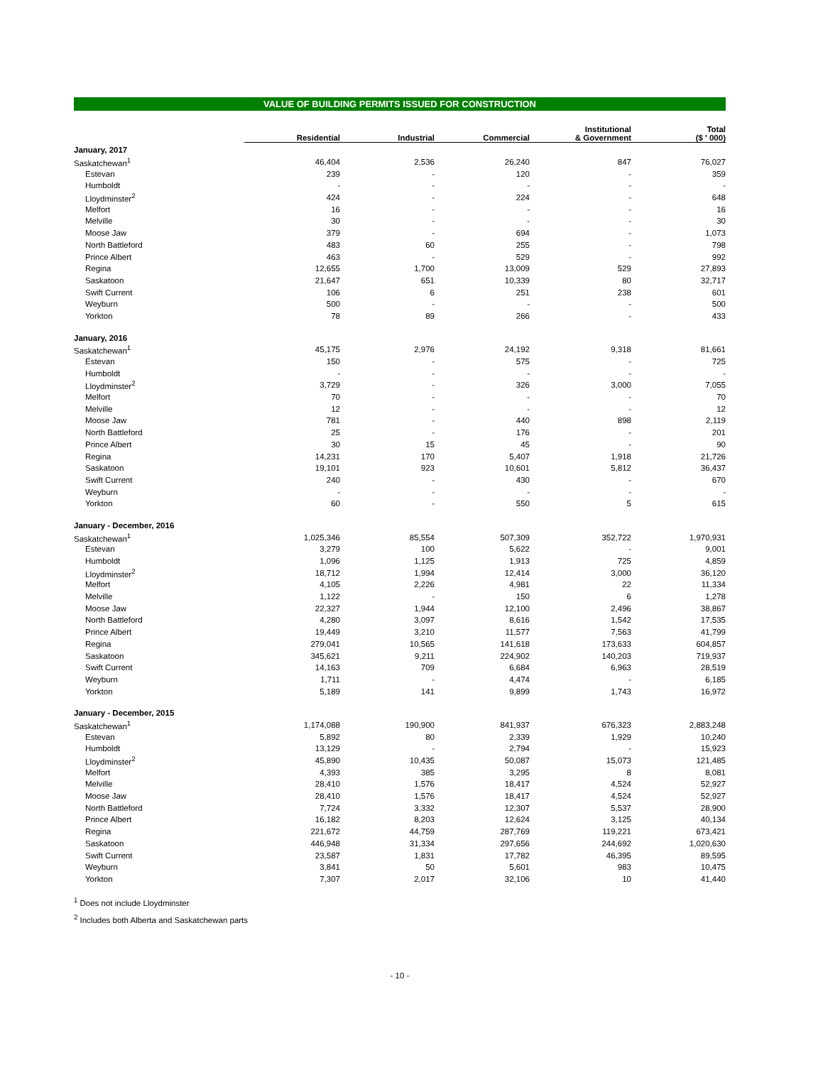VALUE OF BUILDING PERMITS ISSUED FOR CONSTRUCTION
| | Residential | Industrial | Commercial | Institutional & Government | Total ($ ' 000) |
| --- | --- | --- | --- | --- | --- |
| January, 2017 | | | | | |
| Saskatchewan<sup>1</sup> | 46,404 | 2,536 | 26,240 | 847 | 76,027 |
| Estevan | 239 | - | 120 | - | 359 |
| Humboldt | - | - | - | - | - |
| Lloydminster<sup>2</sup> | 424 | - | 224 | - | 648 |
| Melfort | 16 | - | - | - | 16 |
| Melville | 30 | - | - | - | 30 |
| Moose Jaw | 379 | - | 694 | - | 1,073 |
| North Battleford | 483 | 60 | 255 | - | 798 |
| Prince Albert | 463 | - | 529 | - | 992 |
| Regina | 12,655 | 1,700 | 13,009 | 529 | 27,893 |
| Saskatoon | 21,647 | 651 | 10,339 | 80 | 32,717 |
| Swift Current | 106 | 6 | 251 | 238 | 601 |
| Weyburn | 500 | - | - | - | 500 |
| Yorkton | 78 | 89 | 266 | - | 433 |
| January, 2016 | | | | | |
| Saskatchewan<sup>1</sup> | 45,175 | 2,976 | 24,192 | 9,318 | 81,661 |
| Estevan | 150 | - | 575 | - | 725 |
| Humboldt | - | - | - | - | - |
| Lloydminster<sup>2</sup> | 3,729 | - | 326 | 3,000 | 7,055 |
| Melfort | 70 | - | - | - | 70 |
| Melville | 12 | - | - | - | 12 |
| Moose Jaw | 781 | - | 440 | 898 | 2,119 |
| North Battleford | 25 | - | 176 | - | 201 |
| Prince Albert | 30 | 15 | 45 | - | 90 |
| Regina | 14,231 | 170 | 5,407 | 1,918 | 21,726 |
| Saskatoon | 19,101 | 923 | 10,601 | 5,812 | 36,437 |
| Swift Current | 240 | - | 430 | - | 670 |
| Weyburn | - | - | - | - | - |
| Yorkton | 60 | - | 550 | 5 | 615 |
| January - December, 2016 | | | | | |
| Saskatchewan<sup>1</sup> | 1,025,346 | 85,554 | 507,309 | 352,722 | 1,970,931 |
| Estevan | 3,279 | 100 | 5,622 | - | 9,001 |
| Humboldt | 1,096 | 1,125 | 1,913 | 725 | 4,859 |
| Lloydminster<sup>2</sup> | 18,712 | 1,994 | 12,414 | 3,000 | 36,120 |
| Melfort | 4,105 | 2,226 | 4,981 | 22 | 11,334 |
| Melville | 1,122 | - | 150 | 6 | 1,278 |
| Moose Jaw | 22,327 | 1,944 | 12,100 | 2,496 | 38,867 |
| North Battleford | 4,280 | 3,097 | 8,616 | 1,542 | 17,535 |
| Prince Albert | 19,449 | 3,210 | 11,577 | 7,563 | 41,799 |
| Regina | 279,041 | 10,565 | 141,618 | 173,633 | 604,857 |
| Saskatoon | 345,621 | 9,211 | 224,902 | 140,203 | 719,937 |
| Swift Current | 14,163 | 709 | 6,684 | 6,963 | 28,519 |
| Weyburn | 1,711 | - | 4,474 | - | 6,185 |
| Yorkton | 5,189 | 141 | 9,899 | 1,743 | 16,972 |
| January - December, 2015 | | | | | |
| Saskatchewan<sup>1</sup> | 1,174,088 | 190,900 | 841,937 | 676,323 | 2,883,248 |
| Estevan | 5,892 | 80 | 2,339 | 1,929 | 10,240 |
| Humboldt | 13,129 | - | 2,794 | - | 15,923 |
| Lloydminster<sup>2</sup> | 45,890 | 10,435 | 50,087 | 15,073 | 121,485 |
| Melfort | 4,393 | 385 | 3,295 | 8 | 8,081 |
| Melville | 28,410 | 1,576 | 18,417 | 4,524 | 52,927 |
| Moose Jaw | 28,410 | 1,576 | 18,417 | 4,524 | 52,927 |
| North Battleford | 7,724 | 3,332 | 12,307 | 5,537 | 28,900 |
| Prince Albert | 16,182 | 8,203 | 12,624 | 3,125 | 40,134 |
| Regina | 221,672 | 44,759 | 287,769 | 119,221 | 673,421 |
| Saskatoon | 446,948 | 31,334 | 297,656 | 244,692 | 1,020,630 |
| Swift Current | 23,587 | 1,831 | 17,782 | 46,395 | 89,595 |
| Weyburn | 3,841 | 50 | 5,601 | 983 | 10,475 |
| Yorkton | 7,307 | 2,017 | 32,106 | 10 | 41,440 |
<sup>1</sup> Does not include Lloydminster
<sup>2</sup> Includes both Alberta and Saskatchewan parts
- 10 -